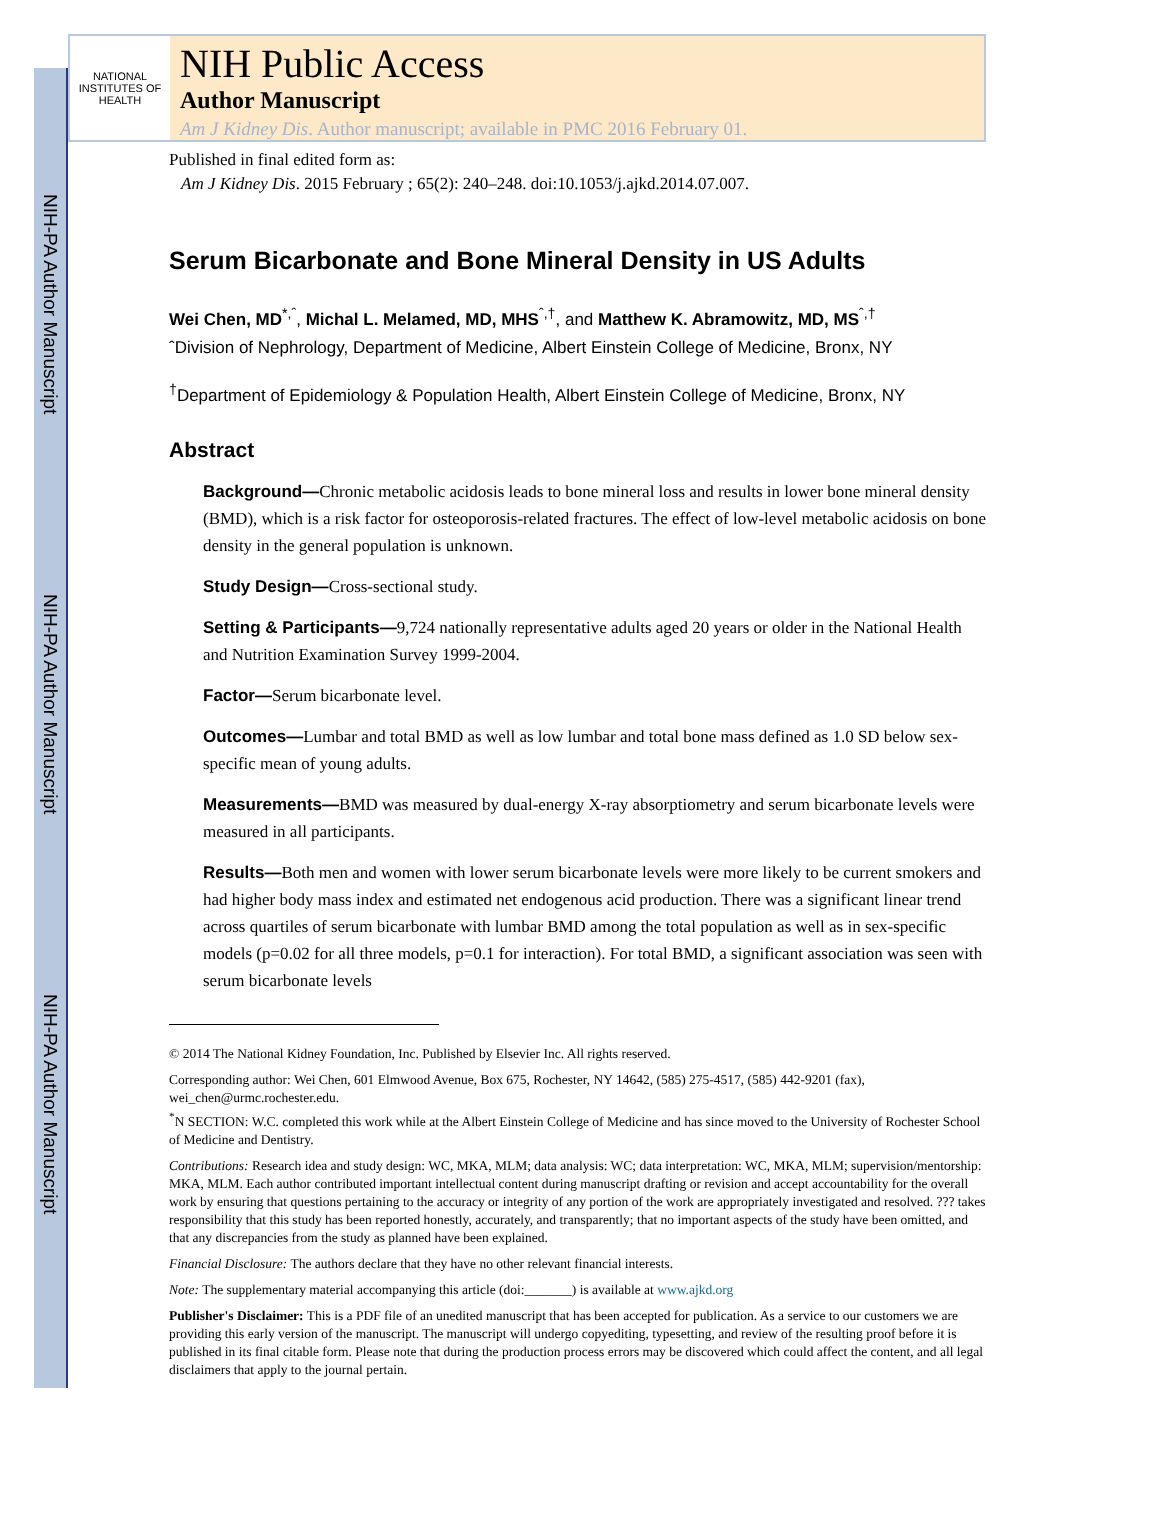NIH-PA Author Manuscript
NIH-PA Author Manuscript
NIH-PA Author Manuscript
NATIONAL INSTITUTES OF HEALTH
NIH Public Access
Author Manuscript
Am J Kidney Dis. Author manuscript; available in PMC 2016 February 01.
Published in final edited form as:
Am J Kidney Dis. 2015 February ; 65(2): 240–248. doi:10.1053/j.ajkd.2014.07.007.
Serum Bicarbonate and Bone Mineral Density in US Adults
Wei Chen, MD<sup>*,ˆ</sup>, Michal L. Melamed, MD, MHS<sup>ˆ,†</sup>, and Matthew K. Abramowitz, MD, MS<sup>ˆ,†</sup>
ˆDivision of Nephrology, Department of Medicine, Albert Einstein College of Medicine, Bronx, NY
<sup>†</sup> Department of Epidemiology & Population Health, Albert Einstein College of Medicine, Bronx, NY
Abstract
Background—Chronic metabolic acidosis leads to bone mineral loss and results in lower bone mineral density (BMD), which is a risk factor for osteoporosis-related fractures. The effect of low-level metabolic acidosis on bone density in the general population is unknown.
Study Design—Cross-sectional study.
Setting & Participants—9,724 nationally representative adults aged 20 years or older in the National Health and Nutrition Examination Survey 1999-2004.
Factor—Serum bicarbonate level.
Outcomes—Lumbar and total BMD as well as low lumbar and total bone mass defined as 1.0 SD below sex-specific mean of young adults.
Measurements—BMD was measured by dual-energy X-ray absorptiometry and serum bicarbonate levels were measured in all participants.
Results—Both men and women with lower serum bicarbonate levels were more likely to be current smokers and had higher body mass index and estimated net endogenous acid production. There was a significant linear trend across quartiles of serum bicarbonate with lumbar BMD among the total population as well as in sex-specific models (p=0.02 for all three models, p=0.1 for interaction). For total BMD, a significant association was seen with serum bicarbonate levels
© 2014 The National Kidney Foundation, Inc. Published by Elsevier Inc. All rights reserved.
Corresponding author: Wei Chen, 601 Elmwood Avenue, Box 675, Rochester, NY 14642, (585) 275-4517, (585) 442-9201 (fax), wei_chen@urmc.rochester.edu.
<sup>*</sup> N SECTION: W.C. completed this work while at the Albert Einstein College of Medicine and has since moved to the University of Rochester School of Medicine and Dentistry.
Contributions: Research idea and study design: WC, MKA, MLM; data analysis: WC; data interpretation: WC, MKA, MLM; supervision/mentorship: MKA, MLM. Each author contributed important intellectual content during manuscript drafting or revision and accept accountability for the overall work by ensuring that questions pertaining to the accuracy or integrity of any portion of the work are appropriately investigated and resolved. ??? takes responsibility that this study has been reported honestly, accurately, and transparently; that no important aspects of the study have been omitted, and that any discrepancies from the study as planned have been explained.
Financial Disclosure: The authors declare that they have no other relevant financial interests.
Note: The supplementary material accompanying this article (doi:_______) is available at www.ajkd.org
Publisher's Disclaimer: This is a PDF file of an unedited manuscript that has been accepted for publication. As a service to our customers we are providing this early version of the manuscript. The manuscript will undergo copyediting, typesetting, and review of the resulting proof before it is published in its final citable form. Please note that during the production process errors may be discovered which could affect the content, and all legal disclaimers that apply to the journal pertain.